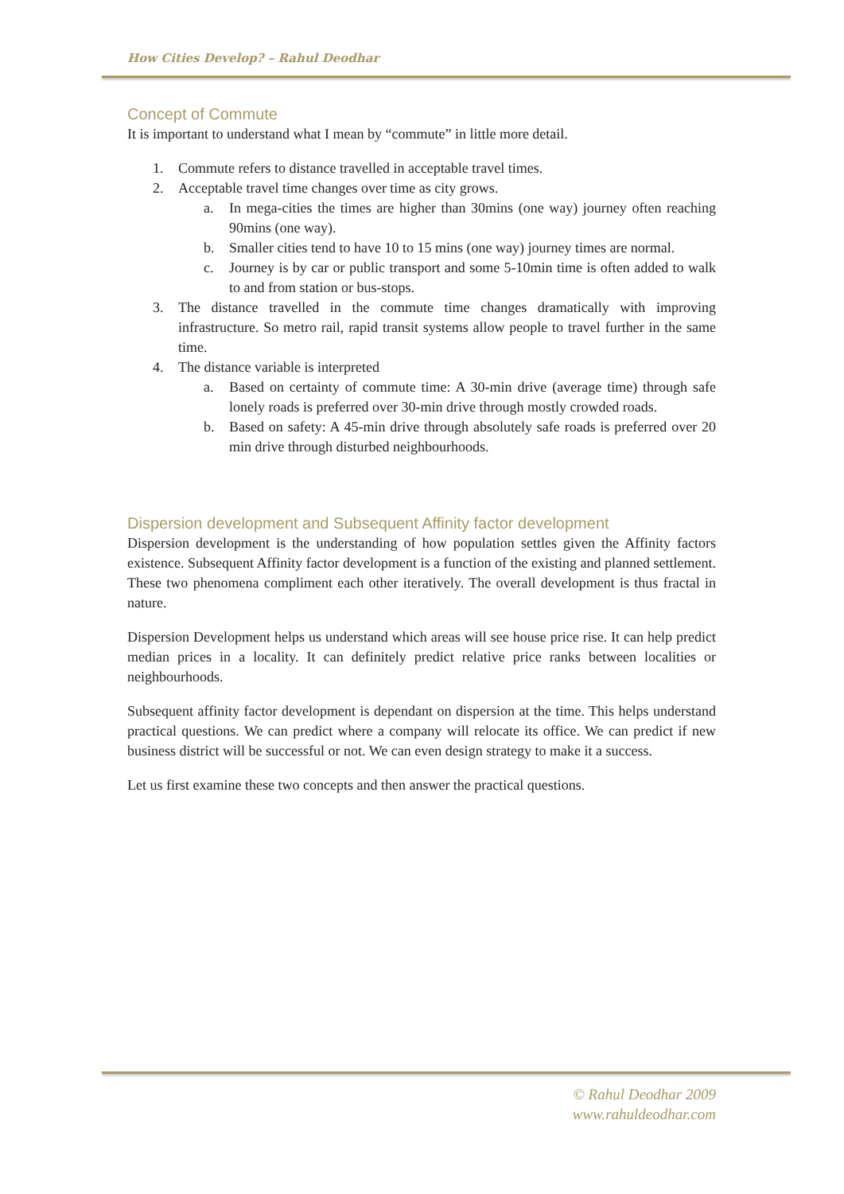How Cities Develop? – Rahul Deodhar
Concept of Commute
It is important to understand what I mean by “commute” in little more detail.
1. Commute refers to distance travelled in acceptable travel times.
2. Acceptable travel time changes over time as city grows.
a. In mega-cities the times are higher than 30mins (one way) journey often reaching 90mins (one way).
b. Smaller cities tend to have 10 to 15 mins (one way) journey times are normal.
c. Journey is by car or public transport and some 5-10min time is often added to walk to and from station or bus-stops.
3. The distance travelled in the commute time changes dramatically with improving infrastructure. So metro rail, rapid transit systems allow people to travel further in the same time.
4. The distance variable is interpreted
a. Based on certainty of commute time: A 30-min drive (average time) through safe lonely roads is preferred over 30-min drive through mostly crowded roads.
b. Based on safety: A 45-min drive through absolutely safe roads is preferred over 20 min drive through disturbed neighbourhoods.
Dispersion development and Subsequent Affinity factor development
Dispersion development is the understanding of how population settles given the Affinity factors existence. Subsequent Affinity factor development is a function of the existing and planned settlement. These two phenomena compliment each other iteratively. The overall development is thus fractal in nature.
Dispersion Development helps us understand which areas will see house price rise. It can help predict median prices in a locality. It can definitely predict relative price ranks between localities or neighbourhoods.
Subsequent affinity factor development is dependant on dispersion at the time. This helps understand practical questions. We can predict where a company will relocate its office. We can predict if new business district will be successful or not. We can even design strategy to make it a success.
Let us first examine these two concepts and then answer the practical questions.
© Rahul Deodhar 2009
www.rahuldeodhar.com